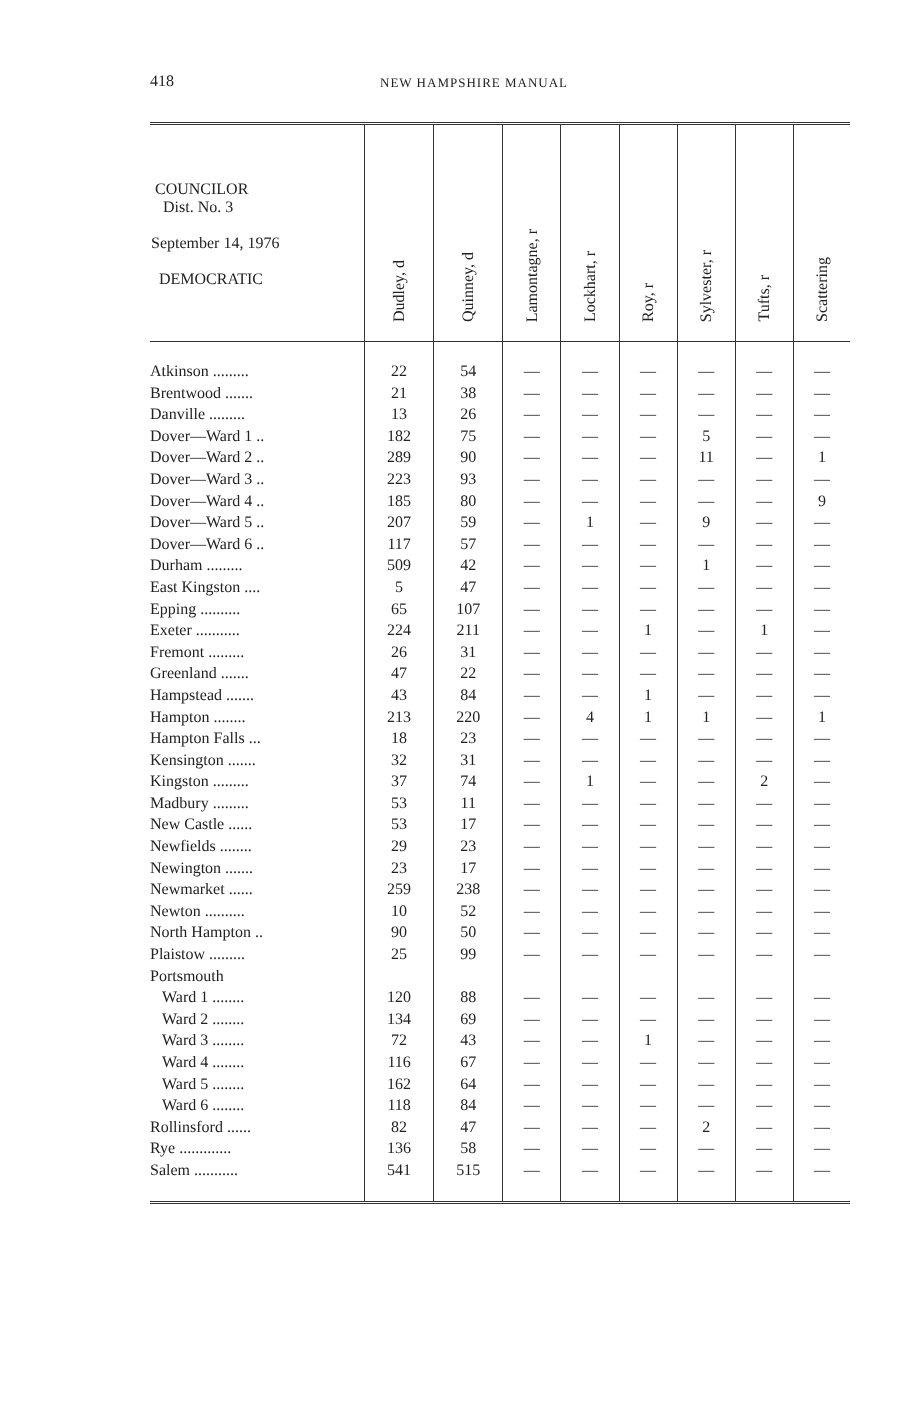418
NEW HAMPSHIRE MANUAL
| COUNCILOR Dist. No. 3 September 14, 1976 DEMOCRATIC | Dudley, d | Quinney, d | Lamontagne, r | Lockhart, r | Roy, r | Sylvester, r | Tufts, r | Scattering |
| --- | --- | --- | --- | --- | --- | --- | --- | --- |
| Atkinson ......... | 22 | 54 | — | — | — | — | — | — |
| Brentwood ....... | 21 | 38 | — | — | — | — | — | — |
| Danville ......... | 13 | 26 | — | — | — | — | — | — |
| Dover—Ward 1 .. | 182 | 75 | — | — | — | 5 | — | — |
| Dover—Ward 2 .. | 289 | 90 | — | — | — | 11 | — | 1 |
| Dover—Ward 3 .. | 223 | 93 | — | — | — | — | — | — |
| Dover—Ward 4 .. | 185 | 80 | — | — | — | — | — | 9 |
| Dover—Ward 5 .. | 207 | 59 | — | 1 | — | 9 | — | — |
| Dover—Ward 6 .. | 117 | 57 | — | — | — | — | — | — |
| Durham ......... | 509 | 42 | — | — | — | 1 | — | — |
| East Kingston .... | 5 | 47 | — | — | — | — | — | — |
| Epping .......... | 65 | 107 | — | — | — | — | — | — |
| Exeter ........... | 224 | 211 | — | — | 1 | — | 1 | — |
| Fremont ......... | 26 | 31 | — | — | — | — | — | — |
| Greenland ....... | 47 | 22 | — | — | — | — | — | — |
| Hampstead ....... | 43 | 84 | — | — | 1 | — | — | — |
| Hampton ........ | 213 | 220 | — | 4 | 1 | 1 | — | 1 |
| Hampton Falls ... | 18 | 23 | — | — | — | — | — | — |
| Kensington ....... | 32 | 31 | — | — | — | — | — | — |
| Kingston ......... | 37 | 74 | — | 1 | — | — | 2 | — |
| Madbury ......... | 53 | 11 | — | — | — | — | — | — |
| New Castle ...... | 53 | 17 | — | — | — | — | — | — |
| Newfields ........ | 29 | 23 | — | — | — | — | — | — |
| Newington ....... | 23 | 17 | — | — | — | — | — | — |
| Newmarket ...... | 259 | 238 | — | — | — | — | — | — |
| Newton .......... | 10 | 52 | — | — | — | — | — | — |
| North Hampton .. | 90 | 50 | — | — | — | — | — | — |
| Plaistow ......... | 25 | 99 | — | — | — | — | — | — |
| Portsmouth | | | | | | | | |
| Ward 1 ........ | 120 | 88 | — | — | — | — | — | — |
| Ward 2 ........ | 134 | 69 | — | — | — | — | — | — |
| Ward 3 ........ | 72 | 43 | — | — | 1 | — | — | — |
| Ward 4 ........ | 116 | 67 | — | — | — | — | — | — |
| Ward 5 ........ | 162 | 64 | — | — | — | — | — | — |
| Ward 6 ........ | 118 | 84 | — | — | — | — | — | — |
| Rollinsford ...... | 82 | 47 | — | — | — | 2 | — | — |
| Rye ............. | 136 | 58 | — | — | — | — | — | — |
| Salem ........... | 541 | 515 | — | — | — | — | — | — |